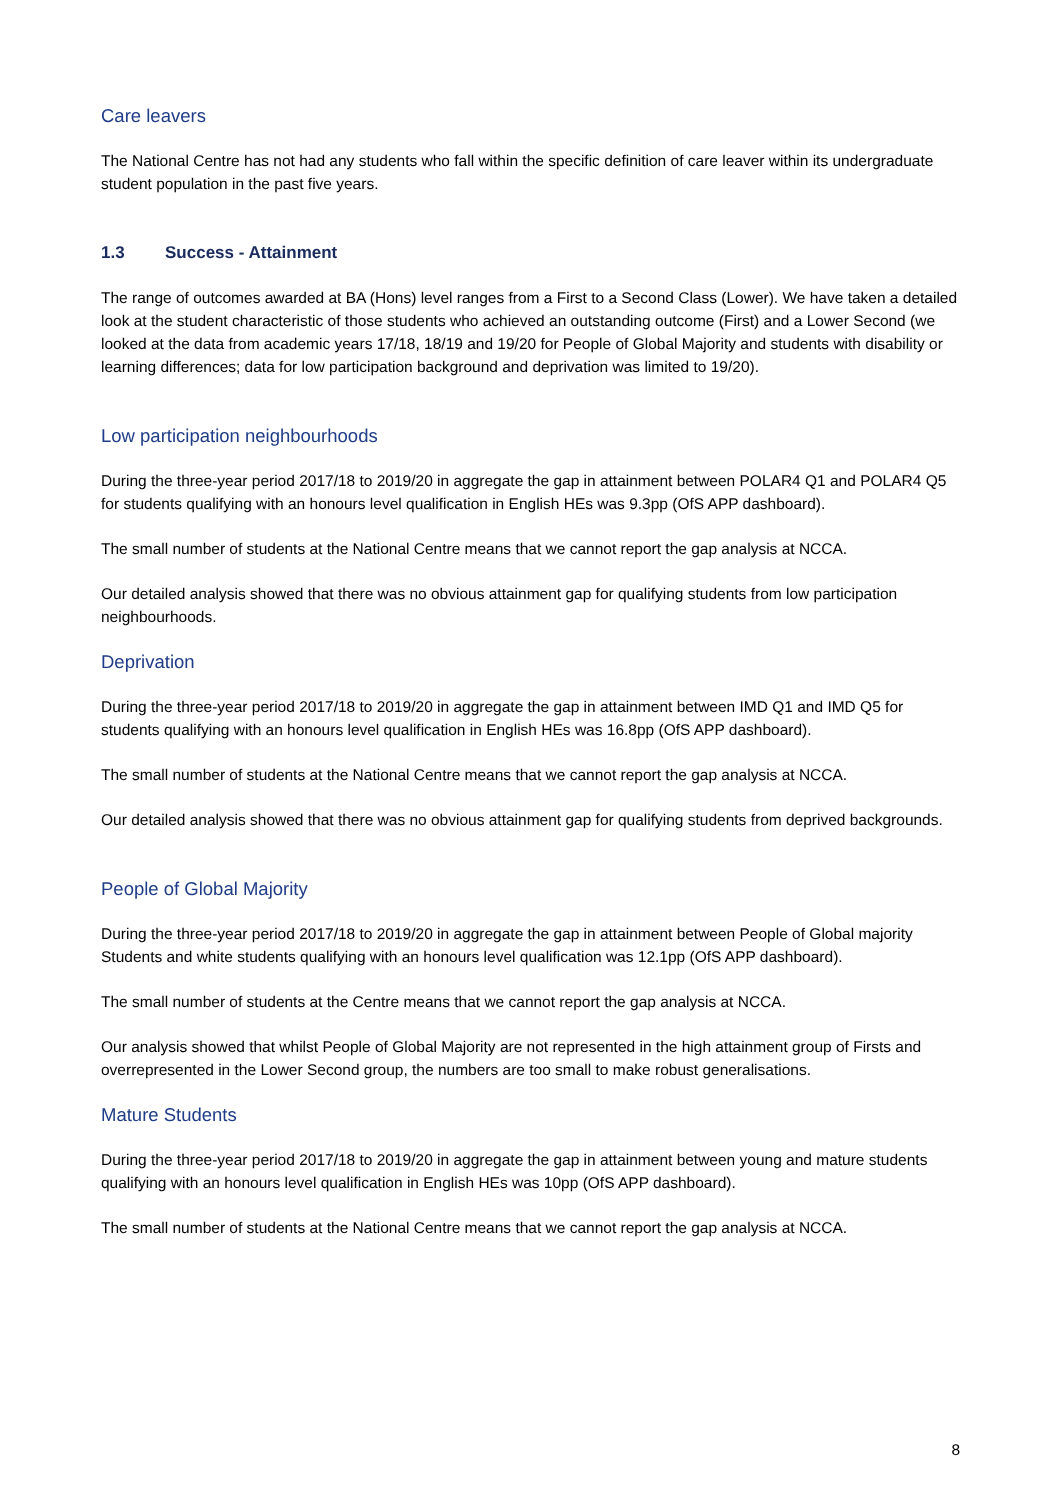Care leavers
The National Centre has not had any students who fall within the specific definition of care leaver within its undergraduate student population in the past five years.
1.3 Success - Attainment
The range of outcomes awarded at BA (Hons) level ranges from a First to a Second Class (Lower). We have taken a detailed look at the student characteristic of those students who achieved an outstanding outcome (First) and a Lower Second (we looked at the data from academic years 17/18, 18/19 and 19/20 for People of Global Majority and students with disability or learning differences; data for low participation background and deprivation was limited to 19/20).
Low participation neighbourhoods
During the three-year period 2017/18 to 2019/20 in aggregate the gap in attainment between POLAR4 Q1 and POLAR4 Q5 for students qualifying with an honours level qualification in English HEs was 9.3pp (OfS APP dashboard).
The small number of students at the National Centre means that we cannot report the gap analysis at NCCA.
Our detailed analysis showed that there was no obvious attainment gap for qualifying students from low participation neighbourhoods.
Deprivation
During the three-year period 2017/18 to 2019/20 in aggregate the gap in attainment between IMD Q1 and IMD Q5 for students qualifying with an honours level qualification in English HEs was 16.8pp (OfS APP dashboard).
The small number of students at the National Centre means that we cannot report the gap analysis at NCCA.
Our detailed analysis showed that there was no obvious attainment gap for qualifying students from deprived backgrounds.
People of Global Majority
During the three-year period 2017/18 to 2019/20 in aggregate the gap in attainment between People of Global majority Students and white students qualifying with an honours level qualification was 12.1pp (OfS APP dashboard).
The small number of students at the Centre means that we cannot report the gap analysis at NCCA.
Our analysis showed that whilst People of Global Majority are not represented in the high attainment group of Firsts and overrepresented in the Lower Second group, the numbers are too small to make robust generalisations.
Mature Students
During the three-year period 2017/18 to 2019/20 in aggregate the gap in attainment between young and mature students qualifying with an honours level qualification in English HEs was 10pp (OfS APP dashboard).
The small number of students at the National Centre means that we cannot report the gap analysis at NCCA.
8